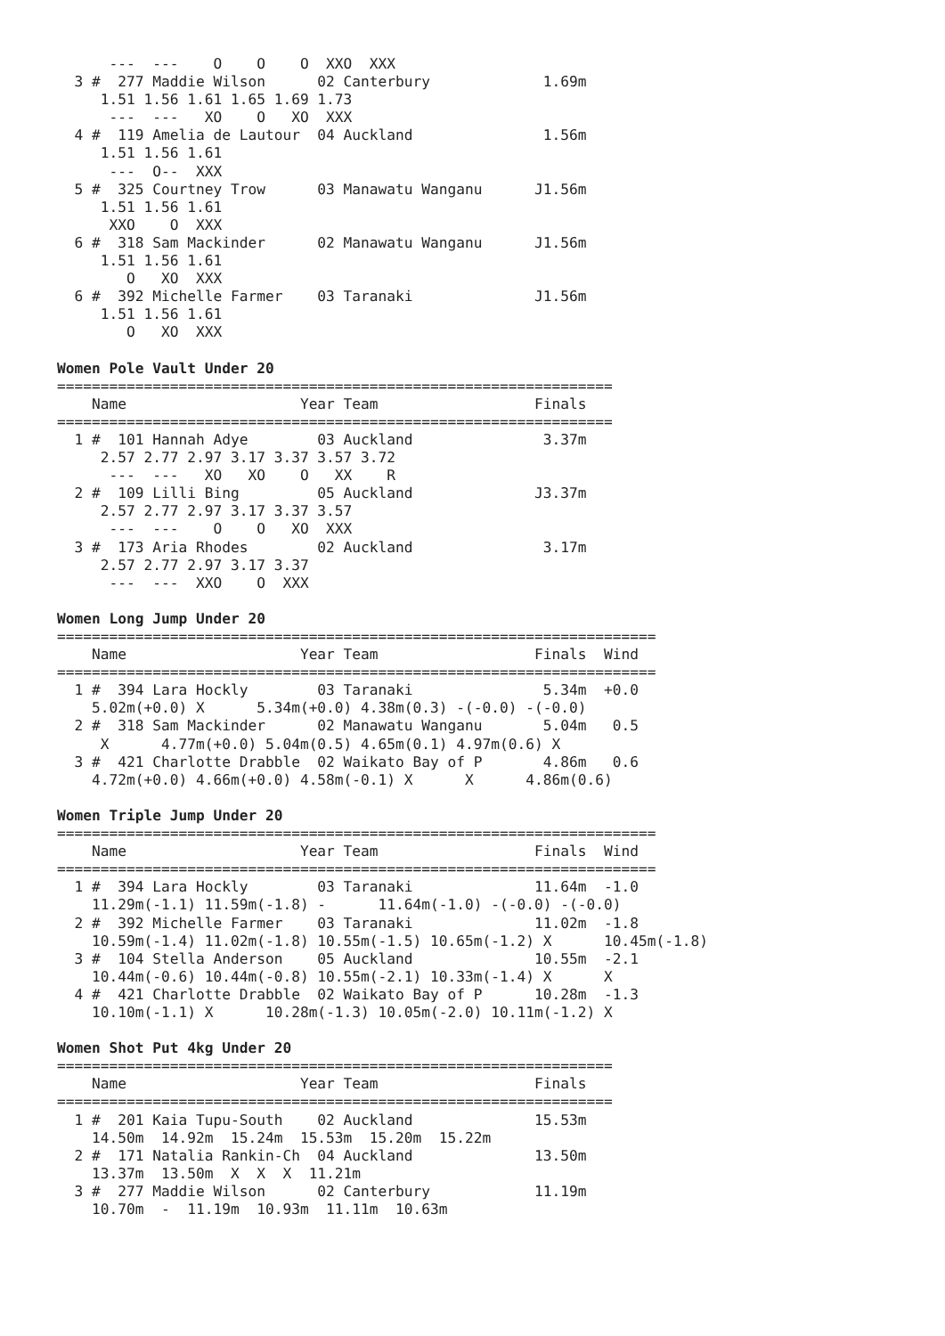---  ---    O    O    O  XXO  XXX
  3 #  277 Maddie Wilson      02 Canterbury             1.69m
     1.51 1.56 1.61 1.65 1.69 1.73
      ---  ---   XO    O   XO  XXX
  4 #  119 Amelia de Lautour  04 Auckland               1.56m
     1.51 1.56 1.61
      ---  O--  XXX
  5 #  325 Courtney Trow      03 Manawatu Wanganu      J1.56m
     1.51 1.56 1.61
      XXO    O  XXX
  6 #  318 Sam Mackinder      02 Manawatu Wanganu      J1.56m
     1.51 1.56 1.61
        O   XO  XXX
  6 #  392 Michelle Farmer    03 Taranaki              J1.56m
     1.51 1.56 1.61
        O   XO  XXX

Women Pole Vault Under 20
================================================================
    Name                    Year Team                  Finals
================================================================
  1 #  101 Hannah Adye        03 Auckland               3.37m
     2.57 2.77 2.97 3.17 3.37 3.57 3.72
      ---  ---   XO   XO    O   XX    R
  2 #  109 Lilli Bing         05 Auckland              J3.37m
     2.57 2.77 2.97 3.17 3.37 3.57
      ---  ---    O    O   XO  XXX
  3 #  173 Aria Rhodes        02 Auckland               3.17m
     2.57 2.77 2.97 3.17 3.37
      ---  ---  XXO    O  XXX

Women Long Jump Under 20
=====================================================================
    Name                    Year Team                  Finals  Wind
=====================================================================
  1 #  394 Lara Hockly        03 Taranaki               5.34m  +0.0
    5.02m(+0.0) X      5.34m(+0.0) 4.38m(0.3) -(-0.0) -(-0.0)
  2 #  318 Sam Mackinder      02 Manawatu Wanganu       5.04m   0.5
     X      4.77m(+0.0) 5.04m(0.5) 4.65m(0.1) 4.97m(0.6) X
  3 #  421 Charlotte Drabble  02 Waikato Bay of P       4.86m   0.6
    4.72m(+0.0) 4.66m(+0.0) 4.58m(-0.1) X      X      4.86m(0.6)

Women Triple Jump Under 20
=====================================================================
    Name                    Year Team                  Finals  Wind
=====================================================================
  1 #  394 Lara Hockly        03 Taranaki              11.64m  -1.0
    11.29m(-1.1) 11.59m(-1.8) -      11.64m(-1.0) -(-0.0) -(-0.0)
  2 #  392 Michelle Farmer    03 Taranaki              11.02m  -1.8
    10.59m(-1.4) 11.02m(-1.8) 10.55m(-1.5) 10.65m(-1.2) X      10.45m(-1.8)
  3 #  104 Stella Anderson    05 Auckland              10.55m  -2.1
    10.44m(-0.6) 10.44m(-0.8) 10.55m(-2.1) 10.33m(-1.4) X      X
  4 #  421 Charlotte Drabble  02 Waikato Bay of P      10.28m  -1.3
    10.10m(-1.1) X      10.28m(-1.3) 10.05m(-2.0) 10.11m(-1.2) X

Women Shot Put 4kg Under 20
================================================================
    Name                    Year Team                  Finals
================================================================
  1 #  201 Kaia Tupu-South    02 Auckland              15.53m
    14.50m  14.92m  15.24m  15.53m  15.20m  15.22m
  2 #  171 Natalia Rankin-Ch  04 Auckland              13.50m
    13.37m  13.50m  X  X  X  11.21m
  3 #  277 Maddie Wilson      02 Canterbury            11.19m
    10.70m  -  11.19m  10.93m  11.11m  10.63m